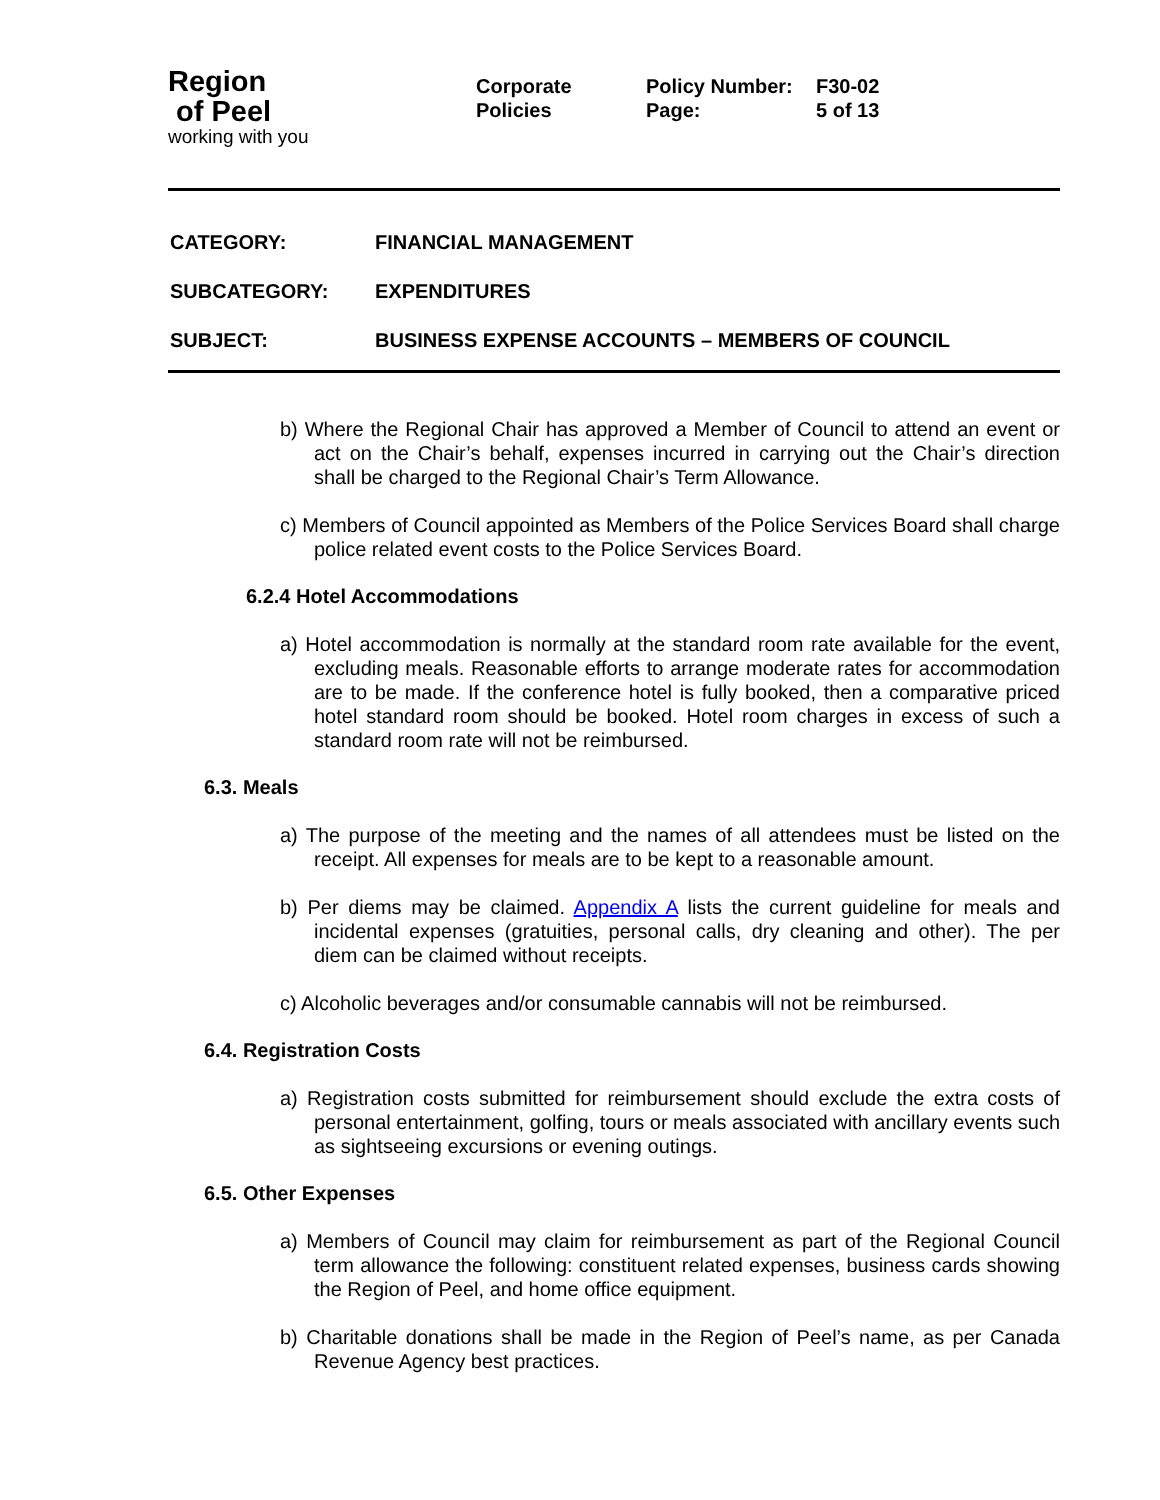Region
of Peel
working with you
Corporate
Policies
Policy Number: F30-02 Page: 5 of 13
CATEGORY: FINANCIAL MANAGEMENT
SUBCATEGORY: EXPENDITURES
SUBJECT: BUSINESS EXPENSE ACCOUNTS – MEMBERS OF COUNCIL
b) Where the Regional Chair has approved a Member of Council to attend an event or act on the Chair’s behalf, expenses incurred in carrying out the Chair’s direction shall be charged to the Regional Chair’s Term Allowance.
c) Members of Council appointed as Members of the Police Services Board shall charge police related event costs to the Police Services Board.
6.2.4 Hotel Accommodations
a) Hotel accommodation is normally at the standard room rate available for the event, excluding meals. Reasonable efforts to arrange moderate rates for accommodation are to be made. If the conference hotel is fully booked, then a comparative priced hotel standard room should be booked. Hotel room charges in excess of such a standard room rate will not be reimbursed.
6.3. Meals
a) The purpose of the meeting and the names of all attendees must be listed on the receipt. All expenses for meals are to be kept to a reasonable amount.
b) Per diems may be claimed. Appendix A lists the current guideline for meals and incidental expenses (gratuities, personal calls, dry cleaning and other). The per diem can be claimed without receipts.
c) Alcoholic beverages and/or consumable cannabis will not be reimbursed.
6.4. Registration Costs
a) Registration costs submitted for reimbursement should exclude the extra costs of personal entertainment, golfing, tours or meals associated with ancillary events such as sightseeing excursions or evening outings.
6.5. Other Expenses
a) Members of Council may claim for reimbursement as part of the Regional Council term allowance the following: constituent related expenses, business cards showing the Region of Peel, and home office equipment.
b) Charitable donations shall be made in the Region of Peel’s name, as per Canada Revenue Agency best practices.